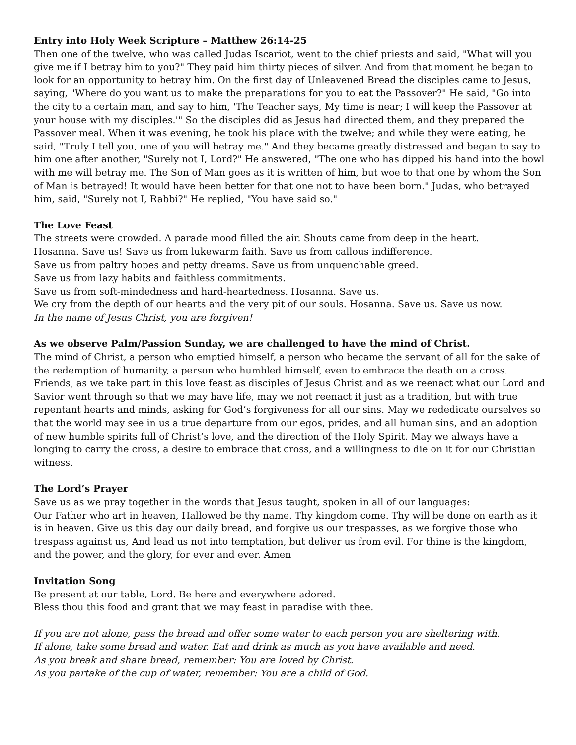Entry into Holy Week Scripture – Matthew 26:14-25
Then one of the twelve, who was called Judas Iscariot, went to the chief priests and said, "What will you give me if I betray him to you?" They paid him thirty pieces of silver. And from that moment he began to look for an opportunity to betray him. On the first day of Unleavened Bread the disciples came to Jesus, saying, "Where do you want us to make the preparations for you to eat the Passover?" He said, "Go into the city to a certain man, and say to him, 'The Teacher says, My time is near; I will keep the Passover at your house with my disciples.'" So the disciples did as Jesus had directed them, and they prepared the Passover meal. When it was evening, he took his place with the twelve; and while they were eating, he said, "Truly I tell you, one of you will betray me." And they became greatly distressed and began to say to him one after another, "Surely not I, Lord?" He answered, "The one who has dipped his hand into the bowl with me will betray me. The Son of Man goes as it is written of him, but woe to that one by whom the Son of Man is betrayed! It would have been better for that one not to have been born." Judas, who betrayed him, said, "Surely not I, Rabbi?" He replied, "You have said so."
The Love Feast
The streets were crowded. A parade mood filled the air. Shouts came from deep in the heart.
Hosanna. Save us! Save us from lukewarm faith. Save us from callous indifference.
Save us from paltry hopes and petty dreams. Save us from unquenchable greed.
Save us from lazy habits and faithless commitments.
Save us from soft-mindedness and hard-heartedness. Hosanna. Save us.
We cry from the depth of our hearts and the very pit of our souls. Hosanna. Save us. Save us now.
In the name of Jesus Christ, you are forgiven!
As we observe Palm/Passion Sunday, we are challenged to have the mind of Christ.
The mind of Christ, a person who emptied himself, a person who became the servant of all for the sake of the redemption of humanity, a person who humbled himself, even to embrace the death on a cross. Friends, as we take part in this love feast as disciples of Jesus Christ and as we reenact what our Lord and Savior went through so that we may have life, may we not reenact it just as a tradition, but with true repentant hearts and minds, asking for God’s forgiveness for all our sins. May we rededicate ourselves so that the world may see in us a true departure from our egos, prides, and all human sins, and an adoption of new humble spirits full of Christ’s love, and the direction of the Holy Spirit. May we always have a longing to carry the cross, a desire to embrace that cross, and a willingness to die on it for our Christian witness.
The Lord’s Prayer
Save us as we pray together in the words that Jesus taught, spoken in all of our languages:
Our Father who art in heaven, Hallowed be thy name. Thy kingdom come. Thy will be done on earth as it is in heaven. Give us this day our daily bread, and forgive us our trespasses, as we forgive those who trespass against us, And lead us not into temptation, but deliver us from evil. For thine is the kingdom, and the power, and the glory, for ever and ever. Amen
Invitation Song
Be present at our table, Lord. Be here and everywhere adored.
Bless thou this food and grant that we may feast in paradise with thee.
If you are not alone, pass the bread and offer some water to each person you are sheltering with.
If alone, take some bread and water. Eat and drink as much as you have available and need.
As you break and share bread, remember: You are loved by Christ.
As you partake of the cup of water, remember: You are a child of God.